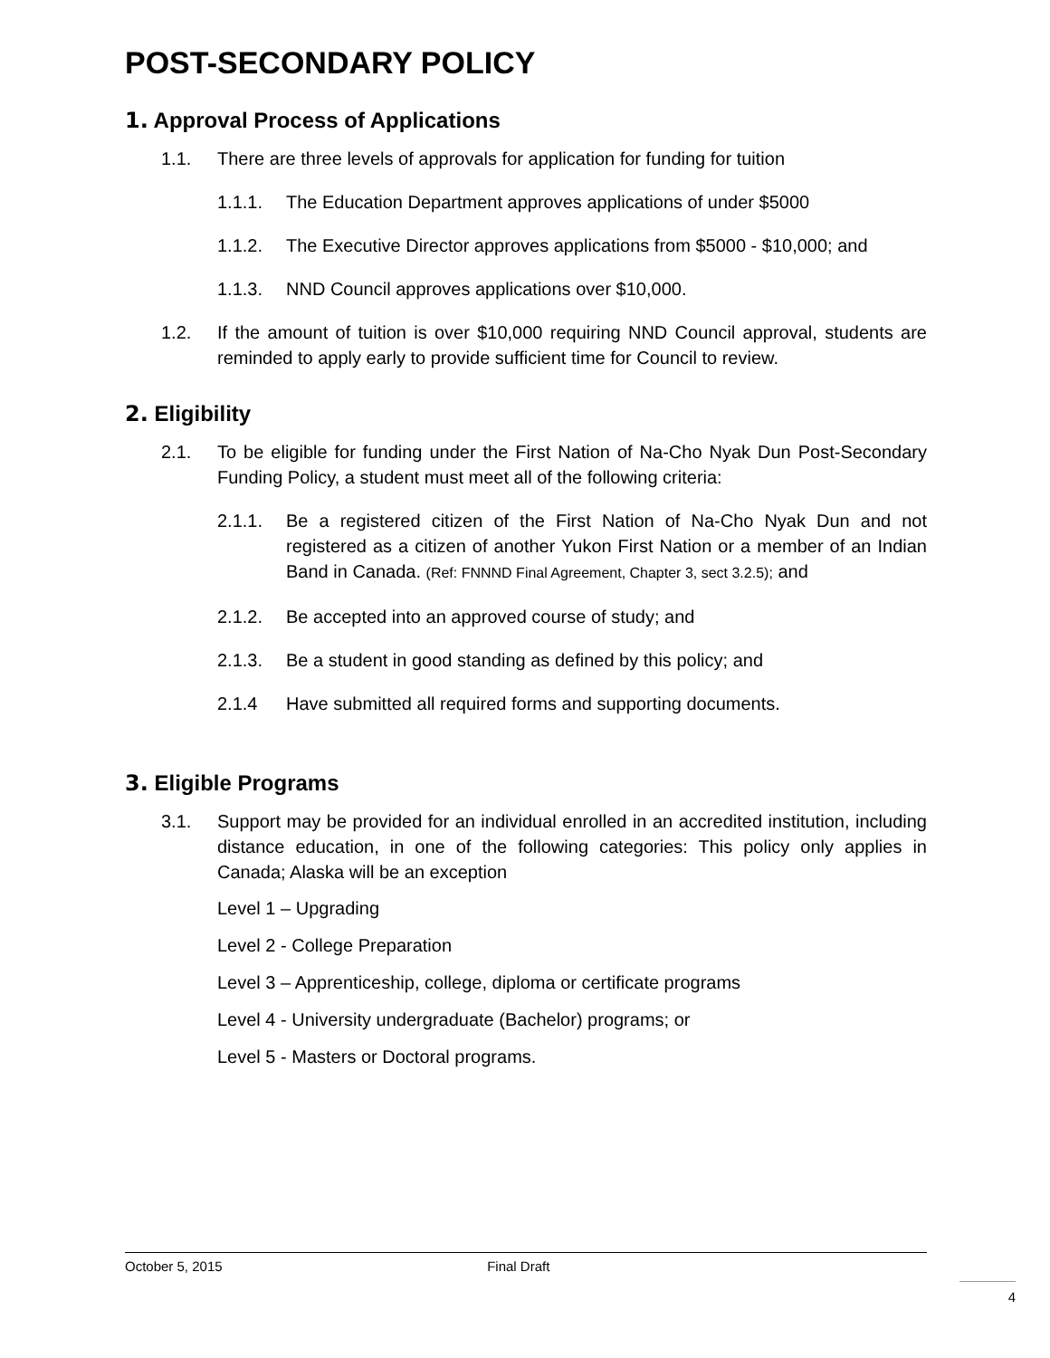POST-SECONDARY POLICY
1. Approval Process of Applications
1.1. There are three levels of approvals for application for funding for tuition
1.1.1. The Education Department approves applications of under $5000
1.1.2. The Executive Director approves applications from $5000 - $10,000; and
1.1.3. NND Council approves applications over $10,000.
1.2. If the amount of tuition is over $10,000 requiring NND Council approval, students are reminded to apply early to provide sufficient time for Council to review.
2. Eligibility
2.1. To be eligible for funding under the First Nation of Na-Cho Nyak Dun Post-Secondary Funding Policy, a student must meet all of the following criteria:
2.1.1. Be a registered citizen of the First Nation of Na-Cho Nyak Dun and not registered as a citizen of another Yukon First Nation or a member of an Indian Band in Canada. (Ref: FNNND Final Agreement, Chapter 3, sect 3.2.5); and
2.1.2. Be accepted into an approved course of study; and
2.1.3. Be a student in good standing as defined by this policy; and
2.1.4 Have submitted all required forms and supporting documents.
3. Eligible Programs
3.1. Support may be provided for an individual enrolled in an accredited institution, including distance education, in one of the following categories: This policy only applies in Canada; Alaska will be an exception
Level 1 – Upgrading
Level 2 - College Preparation
Level 3 – Apprenticeship, college, diploma or certificate programs
Level 4 - University undergraduate (Bachelor) programs; or
Level 5 - Masters or Doctoral programs.
October 5, 2015 Final Draft
4